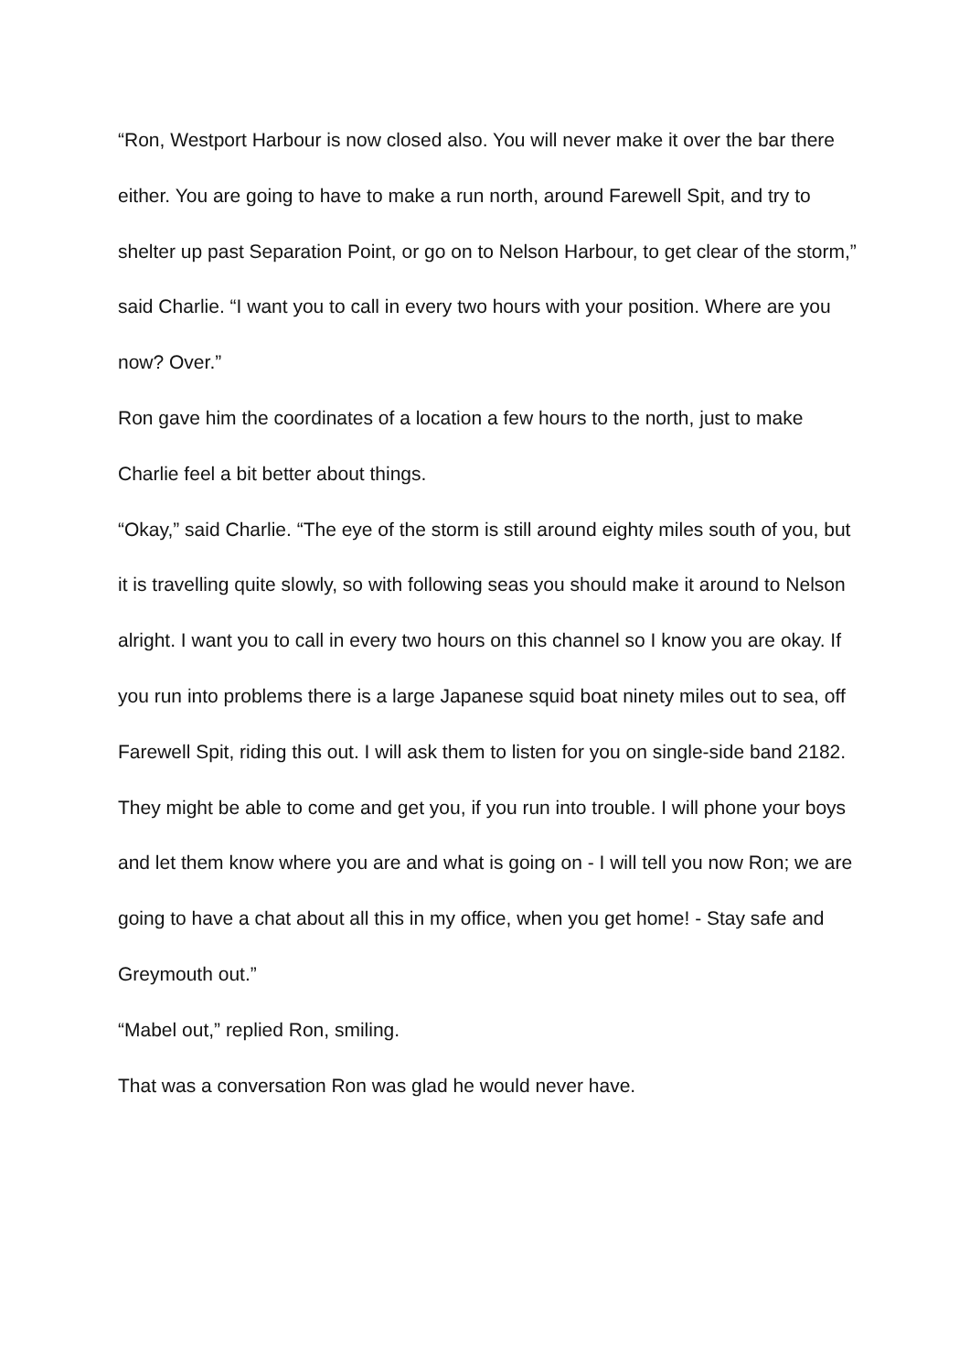“Ron, Westport Harbour is now closed also. You will never make it over the bar there either. You are going to have to make a run north, around Farewell Spit, and try to shelter up past Separation Point, or go on to Nelson Harbour, to get clear of the storm,” said Charlie. “I want you to call in every two hours with your position. Where are you now? Over.”
Ron gave him the coordinates of a location a few hours to the north, just to make Charlie feel a bit better about things.
“Okay,” said Charlie. “The eye of the storm is still around eighty miles south of you, but it is travelling quite slowly, so with following seas you should make it around to Nelson alright. I want you to call in every two hours on this channel so I know you are okay. If you run into problems there is a large Japanese squid boat ninety miles out to sea, off Farewell Spit, riding this out. I will ask them to listen for you on single-side band 2182. They might be able to come and get you, if you run into trouble. I will phone your boys and let them know where you are and what is going on - I will tell you now Ron; we are going to have a chat about all this in my office, when you get home! - Stay safe and Greymouth out.”
“Mabel out,” replied Ron, smiling.
That was a conversation Ron was glad he would never have.